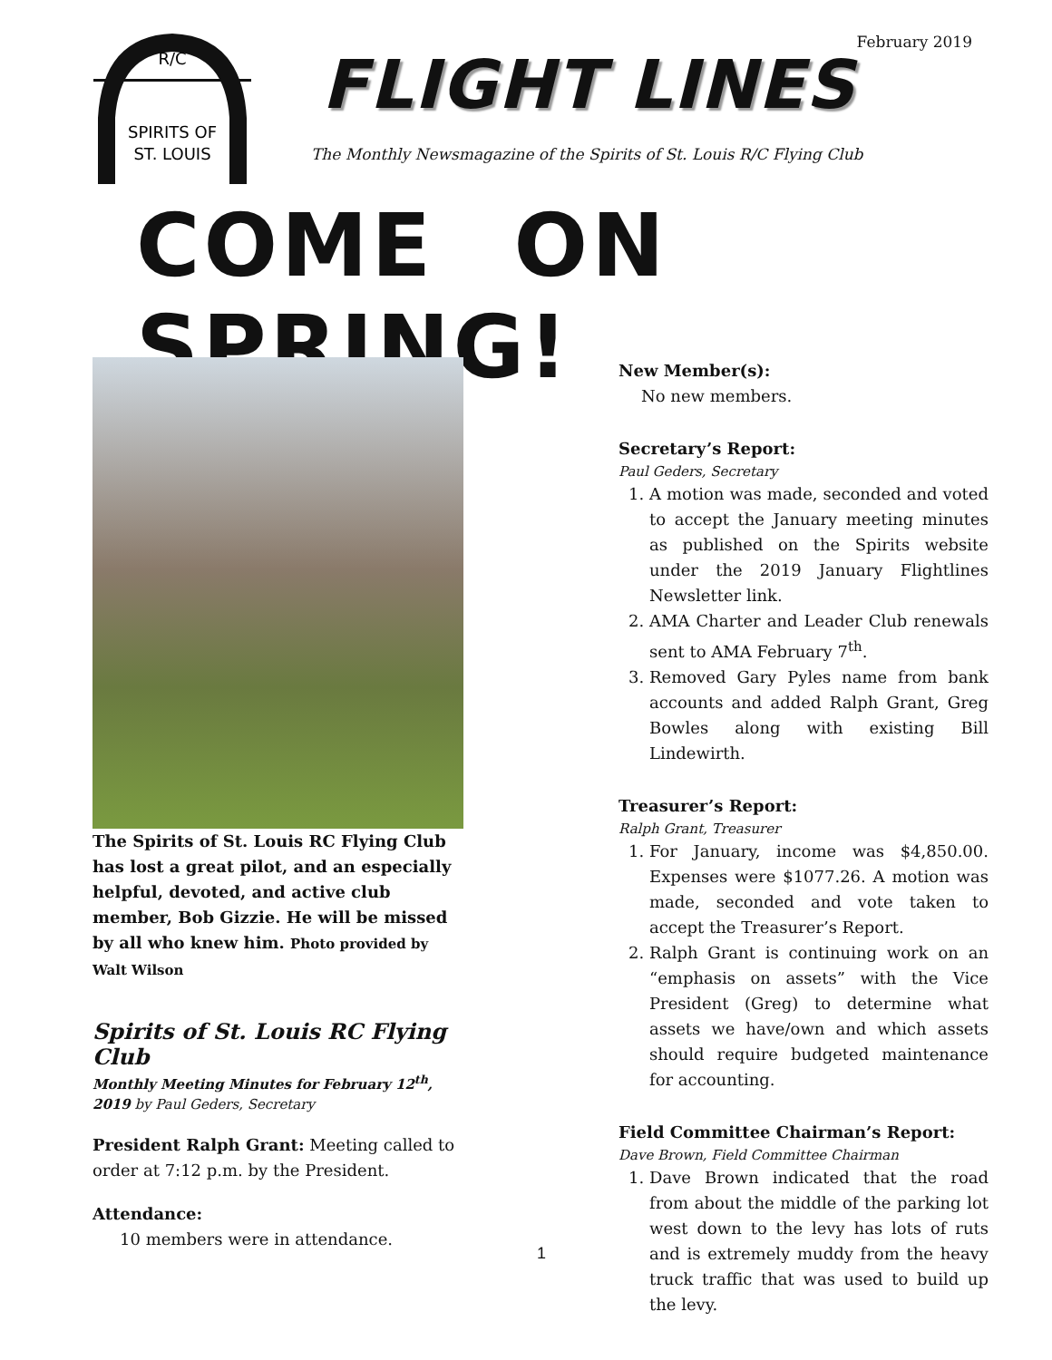February 2019
R/C
SPIRITS OF
ST. LOUIS
FLIGHT LINES
The Monthly Newsmagazine of the Spirits of St. Louis R/C Flying Club
COME ON SPRING!
The Spirits of St. Louis RC Flying Club has lost a great pilot, and an especially helpful, devoted, and active club member, Bob Gizzie. He will be missed by all who knew him. Photo provided by Walt Wilson
Spirits of St. Louis RC Flying Club
Monthly Meeting Minutes for February 12<sup>th</sup>, 2019 by Paul Geders, Secretary
President Ralph Grant: Meeting called to order at 7:12 p.m. by the President.
Attendance:
10 members were in attendance.
New Member(s):
No new members.
Secretary’s Report:
Paul Geders, Secretary
1. A motion was made, seconded and voted to accept the January meeting minutes as published on the Spirits website under the 2019 January Flightlines Newsletter link.
2. AMA Charter and Leader Club renewals sent to AMA February 7<sup>th</sup>.
3. Removed Gary Pyles name from bank accounts and added Ralph Grant, Greg Bowles along with existing Bill Lindewirth.
Treasurer’s Report:
Ralph Grant, Treasurer
1. For January, income was $4,850.00. Expenses were $1077.26. A motion was made, seconded and vote taken to accept the Treasurer’s Report.
2. Ralph Grant is continuing work on an “emphasis on assets” with the Vice President (Greg) to determine what assets we have/own and which assets should require budgeted maintenance for accounting.
Field Committee Chairman’s Report:
Dave Brown, Field Committee Chairman
1. Dave Brown indicated that the road from about the middle of the parking lot west down to the levy has lots of ruts and is extremely muddy from the heavy truck traffic that was used to build up the levy.
1